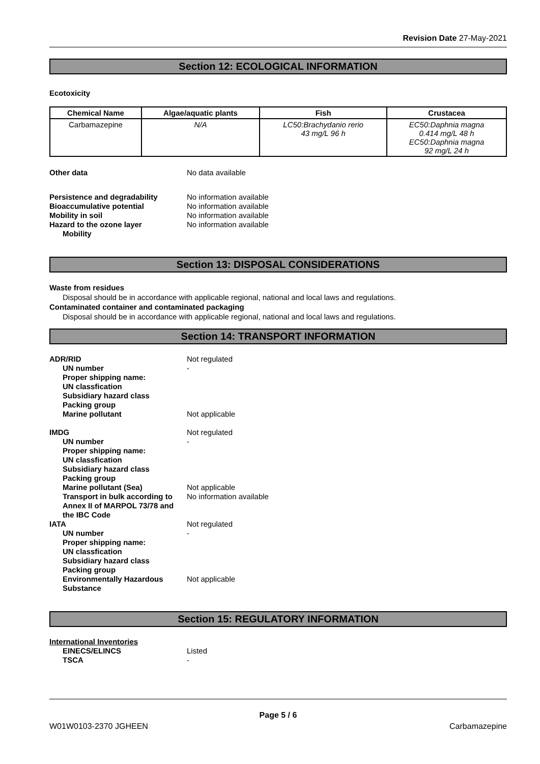Revision Date 27-May-2021
Section 12: ECOLOGICAL INFORMATION
Ecotoxicity
| Chemical Name | Algae/aquatic plants | Fish | Crustacea |
| --- | --- | --- | --- |
| Carbamazepine | N/A | LC50:Brachydanio rerio 43 mg/L 96 h | EC50:Daphnia magna 0.414 mg/L 48 h EC50:Daphnia magna 92 mg/L 24 h |
Other data No data available
Persistence and degradability No information available
Bioaccumulative potential No information available
Mobility in soil No information available
Hazard to the ozone layer No information available
Mobility
Section 13: DISPOSAL CONSIDERATIONS
Waste from residues
Disposal should be in accordance with applicable regional, national and local laws and regulations.
Contaminated container and contaminated packaging
Disposal should be in accordance with applicable regional, national and local laws and regulations.
Section 14: TRANSPORT INFORMATION
ADR/RID Not regulated
UN number -
Proper shipping name:
UN classfication
Subsidiary hazard class
Packing group
Marine pollutant Not applicable
IMDG Not regulated
UN number -
Proper shipping name:
UN classfication
Subsidiary hazard class
Packing group
Marine pollutant (Sea) Not applicable
Transport in bulk according to Annex II of MARPOL 73/78 and the IBC Code
No information available
IATA Not regulated
UN number -
Proper shipping name:
UN classfication
Subsidiary hazard class
Packing group
Environmentally Hazardous Substance
Not applicable
Section 15: REGULATORY INFORMATION
International Inventories
EINECS/ELINCS Listed
TSCA -
Page 5 / 6
W01W0103-2370 JGHEEN Carbamazepine